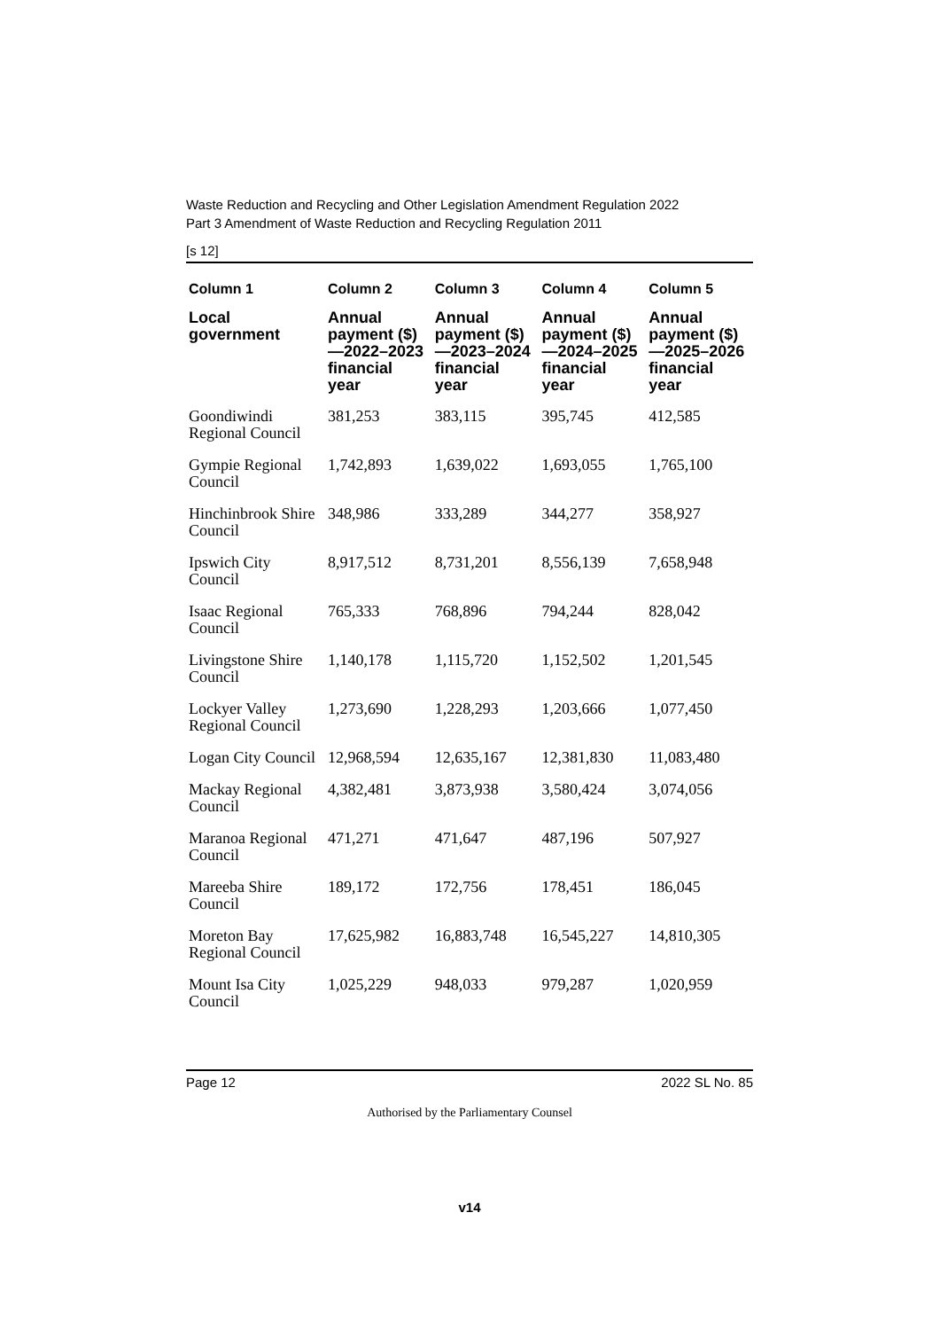Waste Reduction and Recycling and Other Legislation Amendment Regulation 2022
Part 3 Amendment of Waste Reduction and Recycling Regulation 2011
[s 12]
| Column 1 | Column 2 | Column 3 | Column 4 | Column 5 |
| --- | --- | --- | --- | --- |
| Local government | Annual payment ($)—2022–2023 financial year | Annual payment ($)—2023–2024 financial year | Annual payment ($)—2024–2025 financial year | Annual payment ($)—2025–2026 financial year |
| Goondiwindi Regional Council | 381,253 | 383,115 | 395,745 | 412,585 |
| Gympie Regional Council | 1,742,893 | 1,639,022 | 1,693,055 | 1,765,100 |
| Hinchinbrook Shire Council | 348,986 | 333,289 | 344,277 | 358,927 |
| Ipswich City Council | 8,917,512 | 8,731,201 | 8,556,139 | 7,658,948 |
| Isaac Regional Council | 765,333 | 768,896 | 794,244 | 828,042 |
| Livingstone Shire Council | 1,140,178 | 1,115,720 | 1,152,502 | 1,201,545 |
| Lockyer Valley Regional Council | 1,273,690 | 1,228,293 | 1,203,666 | 1,077,450 |
| Logan City Council | 12,968,594 | 12,635,167 | 12,381,830 | 11,083,480 |
| Mackay Regional Council | 4,382,481 | 3,873,938 | 3,580,424 | 3,074,056 |
| Maranoa Regional Council | 471,271 | 471,647 | 487,196 | 507,927 |
| Mareeba Shire Council | 189,172 | 172,756 | 178,451 | 186,045 |
| Moreton Bay Regional Council | 17,625,982 | 16,883,748 | 16,545,227 | 14,810,305 |
| Mount Isa City Council | 1,025,229 | 948,033 | 979,287 | 1,020,959 |
Page 12 2022 SL No. 85
Authorised by the Parliamentary Counsel
v14